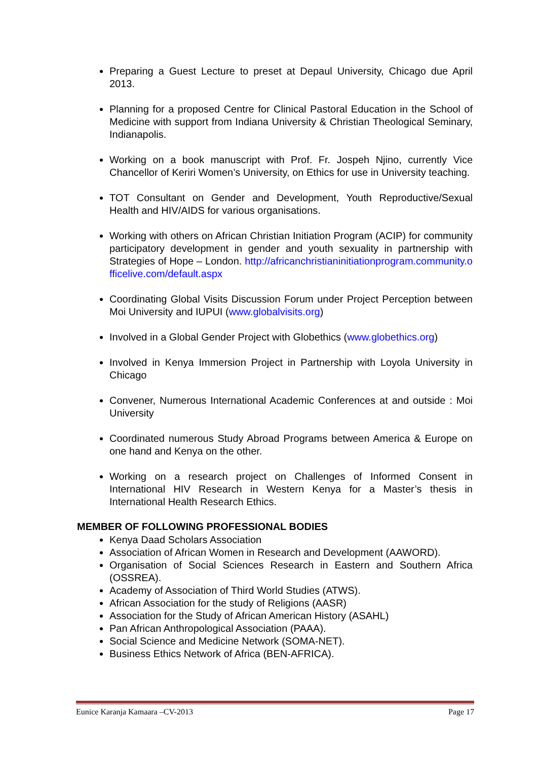Preparing a Guest Lecture to preset at Depaul University, Chicago due April 2013.
Planning for a proposed Centre for Clinical Pastoral Education in the School of Medicine with support from Indiana University & Christian Theological Seminary, Indianapolis.
Working on a book manuscript with Prof. Fr. Jospeh Njino, currently Vice Chancellor of Keriri Women’s University, on Ethics for use in University teaching.
TOT Consultant on Gender and Development, Youth Reproductive/Sexual Health and HIV/AIDS for various organisations.
Working with others on African Christian Initiation Program (ACIP) for community participatory development in gender and youth sexuality in partnership with Strategies of Hope – London. http://africanchristianinitiationprogram.community.officelive.com/default.aspx
Coordinating Global Visits Discussion Forum under Project Perception between Moi University and IUPUI (www.globalvisits.org)
Involved in a Global Gender Project with Globethics (www.globethics.org)
Involved in Kenya Immersion Project in Partnership with Loyola University in Chicago
Convener, Numerous International Academic Conferences at and outside : Moi University
Coordinated numerous Study Abroad Programs between America & Europe on one hand and Kenya on the other.
Working on a research project on Challenges of Informed Consent in International HIV Research in Western Kenya for a Master’s thesis in International Health Research Ethics.
MEMBER OF FOLLOWING PROFESSIONAL BODIES
Kenya Daad Scholars Association
Association of African Women in Research and Development (AAWORD).
Organisation of Social Sciences Research in Eastern and Southern Africa (OSSREA).
Academy of Association of Third World Studies (ATWS).
African Association for the study of Religions (AASR)
Association for the Study of African American History (ASAHL)
Pan African Anthropological Association (PAAA).
Social Science and Medicine Network (SOMA-NET).
Business Ethics Network of Africa (BEN-AFRICA).
Eunice Karanja Kamaara –CV-2013 Page 17